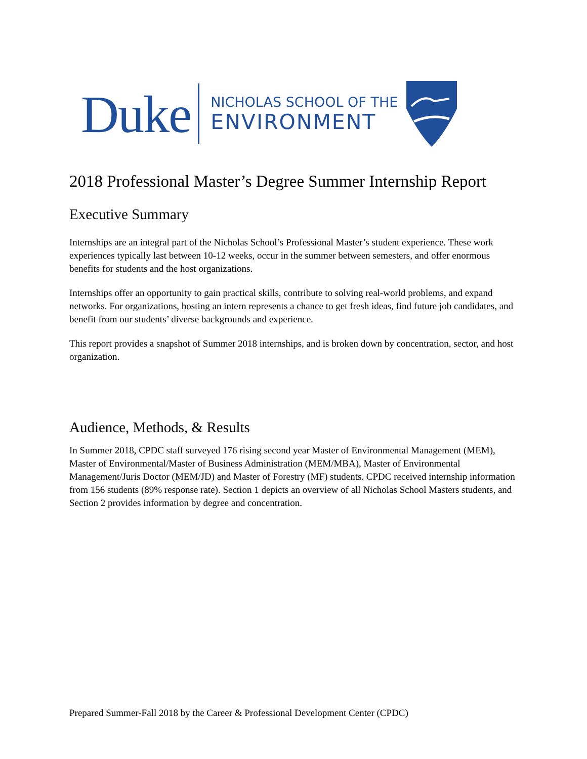Duke
NICHOLAS SCHOOL OF THE
ENVIRONMENT
2018 Professional Master’s Degree Summer Internship Report
Executive Summary
Internships are an integral part of the Nicholas School’s Professional Master’s student experience. These work experiences typically last between 10-12 weeks, occur in the summer between semesters, and offer enormous benefits for students and the host organizations.
Internships offer an opportunity to gain practical skills, contribute to solving real-world problems, and expand networks. For organizations, hosting an intern represents a chance to get fresh ideas, find future job candidates, and benefit from our students’ diverse backgrounds and experience.
This report provides a snapshot of Summer 2018 internships, and is broken down by concentration, sector, and host organization.
Audience, Methods, & Results
In Summer 2018, CPDC staff surveyed 176 rising second year Master of Environmental Management (MEM), Master of Environmental/Master of Business Administration (MEM/MBA), Master of Environmental Management/Juris Doctor (MEM/JD) and Master of Forestry (MF) students. CPDC received internship information from 156 students (89% response rate). Section 1 depicts an overview of all Nicholas School Masters students, and Section 2 provides information by degree and concentration.
Prepared Summer-Fall 2018 by the Career & Professional Development Center (CPDC)